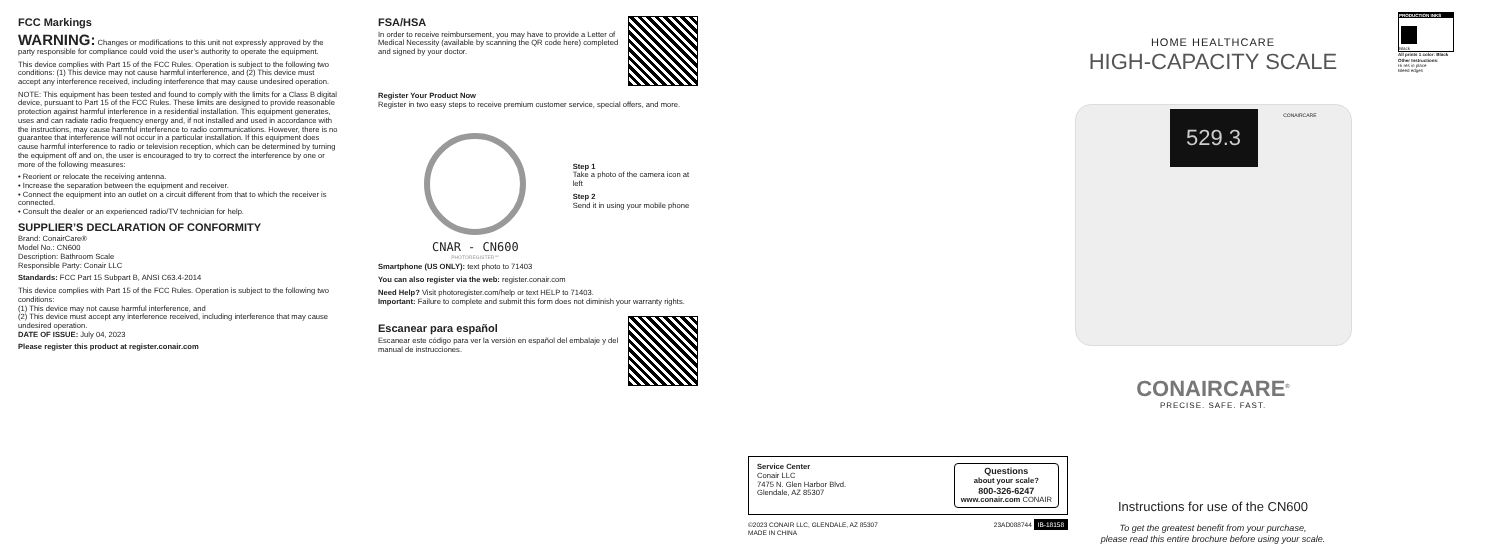FCC Markings
WARNING: Changes or modifications to this unit not expressly approved by the party responsible for compliance could void the user’s authority to operate the equipment.
This device complies with Part 15 of the FCC Rules. Operation is subject to the following two conditions: (1) This device may not cause harmful interference, and (2) This device must accept any interference received, including interference that may cause undesired operation.
NOTE: This equipment has been tested and found to comply with the limits for a Class B digital device, pursuant to Part 15 of the FCC Rules. These limits are designed to provide reasonable protection against harmful interference in a residential installation. This equipment generates, uses and can radiate radio frequency energy and, if not installed and used in accordance with the instructions, may cause harmful interference to radio communications. However, there is no guarantee that interference will not occur in a particular installation. If this equipment does cause harmful interference to radio or television reception, which can be determined by turning the equipment off and on, the user is encouraged to try to correct the interference by one or more of the following measures:
• Reorient or relocate the receiving antenna.
• Increase the separation between the equipment and receiver.
• Connect the equipment into an outlet on a circuit different from that to which the receiver is connected.
• Consult the dealer or an experienced radio/TV technician for help.
SUPPLIER’S DECLARATION OF CONFORMITY
Brand: ConairCare®
Model No.: CN600
Description: Bathroom Scale
Responsible Party: Conair LLC
Standards: FCC Part 15 Subpart B, ANSI C63.4-2014
This device complies with Part 15 of the FCC Rules. Operation is subject to the following two conditions:
(1) This device may not cause harmful interference, and
(2) This device must accept any interference received, including interference that may cause undesired operation.
DATE OF ISSUE: July 04, 2023
Please register this product at register.conair.com
FSA/HSA
In order to receive reimbursement, you may have to provide a Letter of Medical Necessity (available by scanning the QR code here) completed and signed by your doctor.
Register Your Product Now
Register in two easy steps to receive premium customer service, special offers, and more.
CNAR - CN600
PHOTOREGISTER℠
Step 1
Take a photo of the camera icon at left
Step 2
Send it in using your mobile phone
Smartphone (US ONLY): text photo to 71403
You can also register via the web: register.conair.com
Need Help? Visit photoregister.com/help or text HELP to 71403.
Important: Failure to complete and submit this form does not diminish your warranty rights.
Escanear para español
Escanear este código para ver la versión en español del embalaje y del manual de instrucciones.
Service Center
Conair LLC
7475 N. Glen Harbor Blvd.
Glendale, AZ 85307
Questions
about your scale?
800-326-6247
www.conair.com CONAIR
©2023 CONAIR LLC, GLENDALE, AZ 85307
MADE IN CHINA
23AD088744 IB-18158
HOME HEALTHCARE
HIGH-CAPACITY SCALE
529.3 CONAIRCARE
CONAIRCARE<sup>®</sup>
PRECISE. SAFE. FAST.
Instructions for use of the CN600
To get the greatest benefit from your purchase,
please read this entire brochure before using your scale.
PRODUCTION INKS
Black
All prints 1 color: Black
Other Instructions:
Hi res in place
Bleed edges